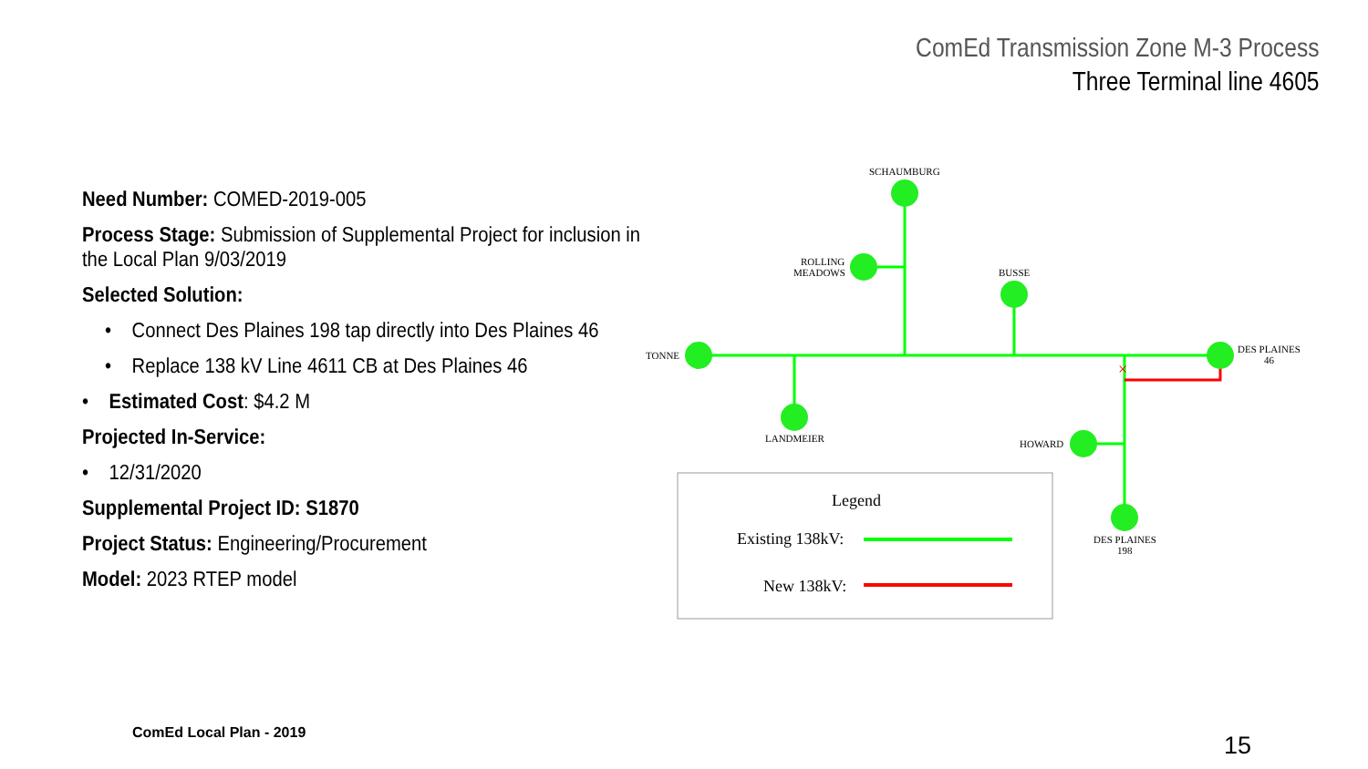ComEd Transmission Zone M-3 Process
Three Terminal line 4605
Need Number: COMED-2019-005
Process Stage: Submission of Supplemental Project for inclusion in
the Local Plan 9/03/2019
Selected Solution:
• Connect Des Plaines 198 tap directly into Des Plaines 46
• Replace 138 kV Line 4611 CB at Des Plaines 46
• Estimated Cost: $4.2 M
Projected In-Service:
• 12/31/2020
Supplemental Project ID: S1870
Project Status: Engineering/Procurement
Model: 2023 RTEP model
×
SCHAUMBURG
ROLLING
MEADOWS
BUSSE
TONNE
DES PLAINES
46
LANDMEIER
HOWARD
DES PLAINES
198
Legend
Existing 138kV:
New 138kV:
ComEd Local Plan - 2019 15